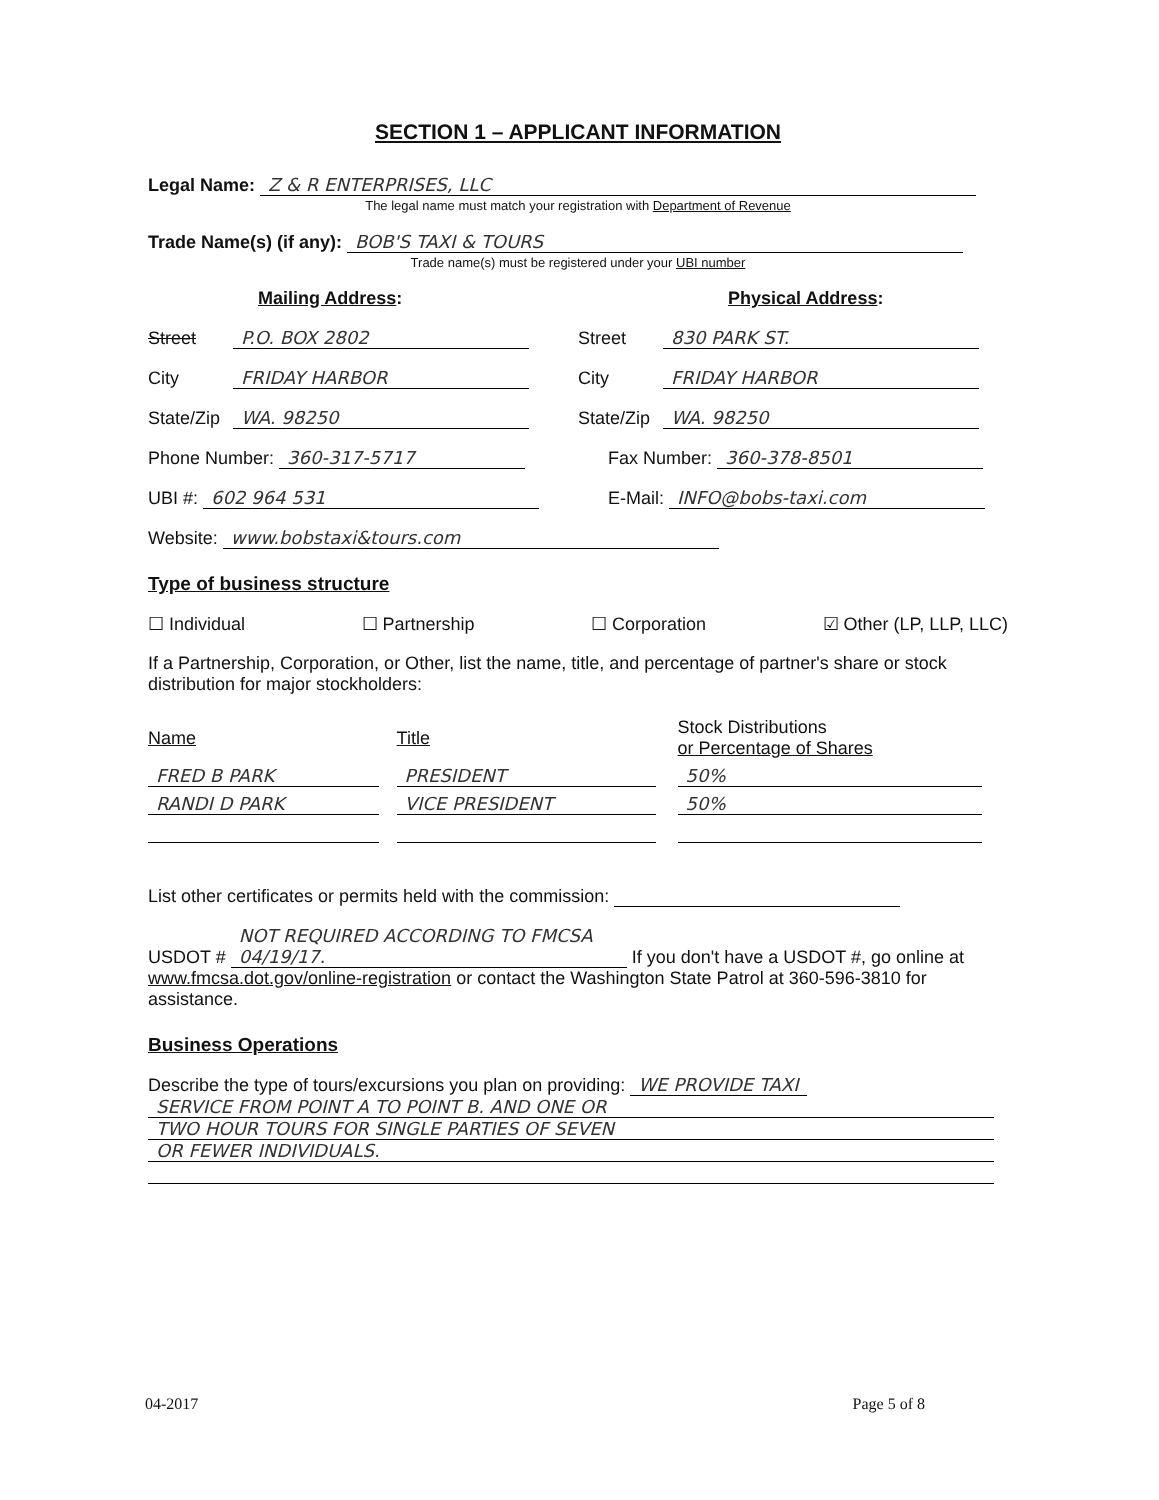SECTION 1 – APPLICANT INFORMATION
Legal Name: Z & R ENTERPRISES, LLC
The legal name must match your registration with Department of Revenue
Trade Name(s) (if any): BOB'S TAXI & TOURS
Trade name(s) must be registered under your UBI number
Mailing Address: Physical Address:
Street P.O. BOX 2802 Street 830 PARK ST.
City FRIDAY HARBOR City FRIDAY HARBOR
State/Zip WA. 98250 State/Zip WA. 98250
Phone Number: 360-317-5717 Fax Number: 360-378-8501
UBI #: 602 964 531 E-Mail: INFO@bobs-taxi.com
Website: www.bobstaxi&tours.com
Type of business structure
☐ Individual ☐ Partnership ☐ Corporation ☑ Other (LP, LLP, LLC)
If a Partnership, Corporation, or Other, list the name, title, and percentage of partner's share or stock distribution for major stockholders:
| Name | Title | Stock Distributions or Percentage of Shares |
| --- | --- | --- |
| FRED B PARK | PRESIDENT | 50% |
| RANDI D PARK | VICE PRESIDENT | 50% |
List other certificates or permits held with the commission:
USDOT # NOT REQUIRED ACCORDING TO FMCSA 04/19/17. If you don't have a USDOT #, go online at www.fmcsa.dot.gov/online-registration or contact the Washington State Patrol at 360-596-3810 for assistance.
Business Operations
Describe the type of tours/excursions you plan on providing: WE PROVIDE TAXI
SERVICE FROM POINT A TO POINT B. AND ONE OR
TWO HOUR TOURS FOR SINGLE PARTIES OF SEVEN
OR FEWER INDIVIDUALS.
04-2017 Page 5 of 8